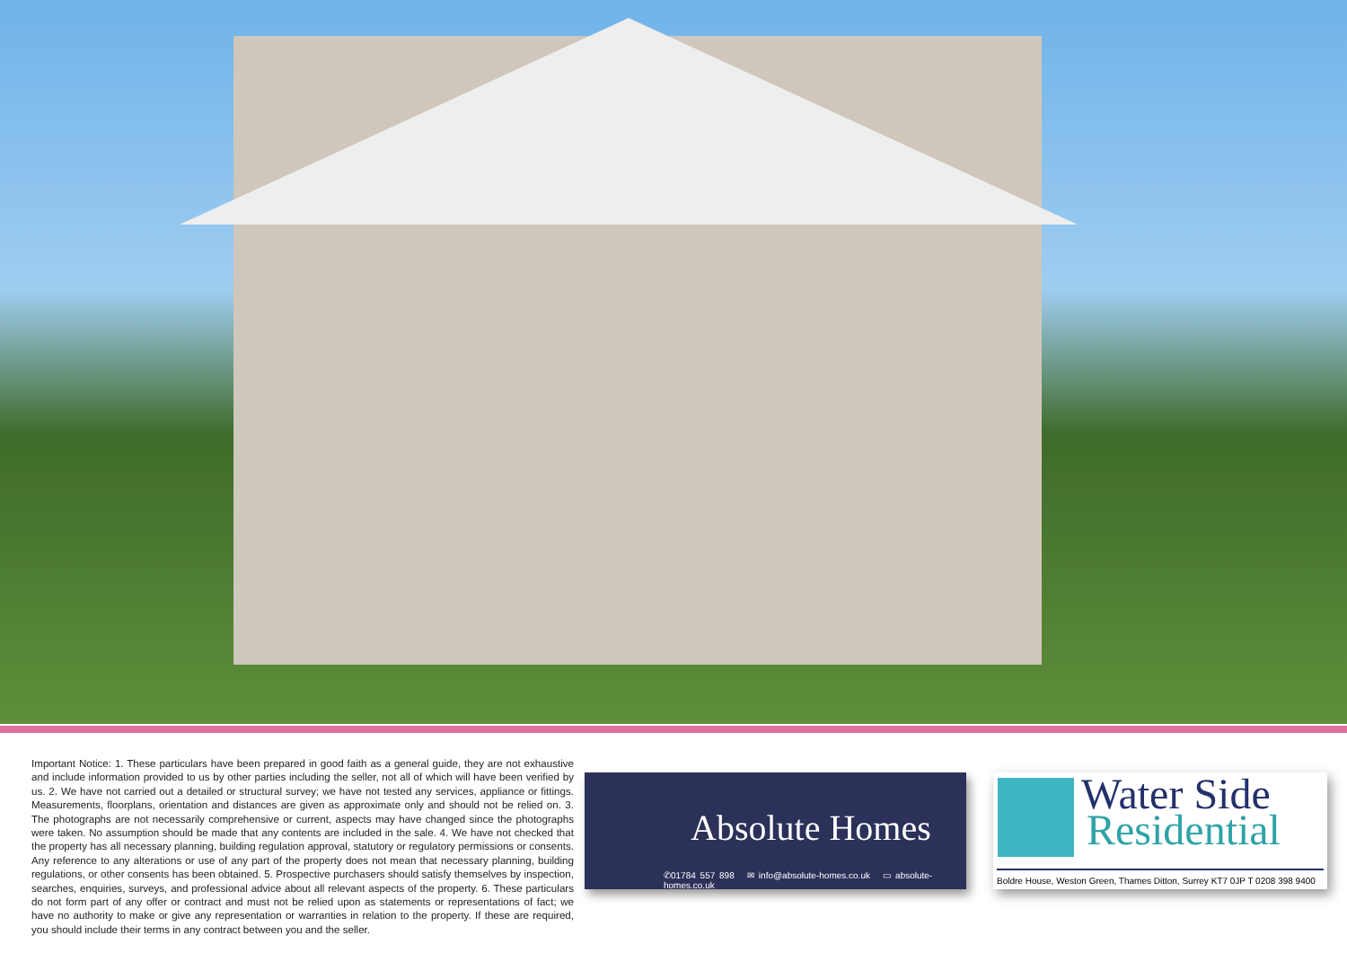Important Notice: 1. These particulars have been prepared in good faith as a general guide, they are not exhaustive and include information provided to us by other parties including the seller, not all of which will have been verified by us. 2. We have not carried out a detailed or structural survey; we have not tested any services, appliance or fittings. Measurements, floorplans, orientation and distances are given as approximate only and should not be relied on. 3. The photographs are not necessarily comprehensive or current, aspects may have changed since the photographs were taken. No assumption should be made that any contents are included in the sale. 4. We have not checked that the property has all necessary planning, building regulation approval, statutory or regulatory permissions or consents. Any reference to any alterations or use of any part of the property does not mean that necessary planning, building regulations, or other consents has been obtained. 5. Prospective purchasers should satisfy themselves by inspection, searches, enquiries, surveys, and professional advice about all relevant aspects of the property. 6. These particulars do not form part of any offer or contract and must not be relied upon as statements or representations of fact; we have no authority to make or give any representation or warranties in relation to the property. If these are required, you should include their terms in any contract between you and the seller.
Absolute Homes
✆01784 557 898 ✉ info@absolute-homes.co.uk ▭ absolute-homes.co.uk
Water Side
Residential
Boldre House, Weston Green, Thames Ditton, Surrey KT7 0JP T 0208 398 9400